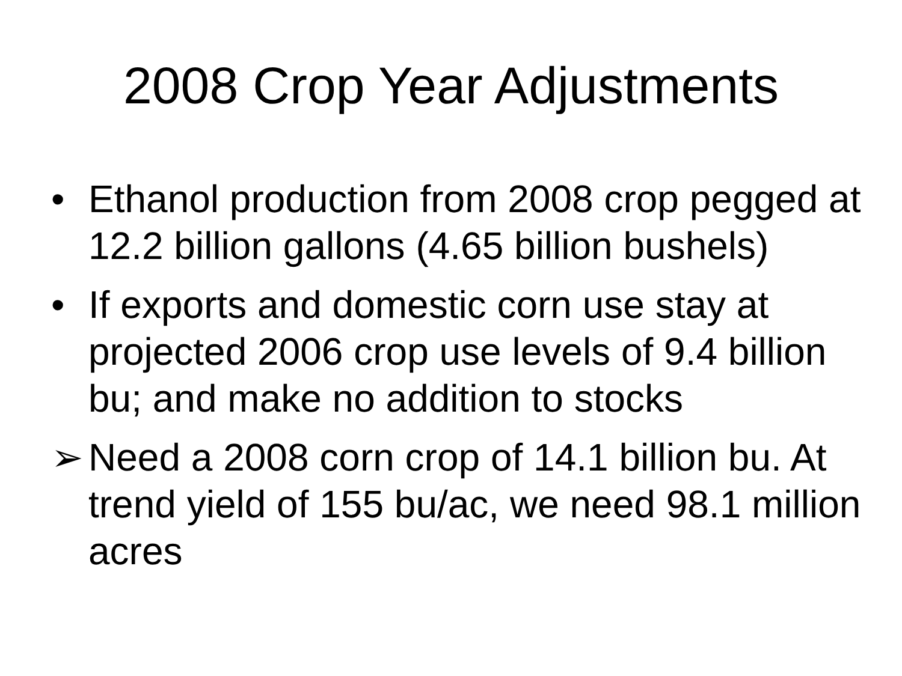2008 Crop Year Adjustments
• Ethanol production from 2008 crop pegged at 12.2 billion gallons (4.65 billion bushels)
• If exports and domestic corn use stay at projected 2006 crop use levels of 9.4 billion bu; and make no addition to stocks
➢ Need a 2008 corn crop of 14.1 billion bu. At trend yield of 155 bu/ac, we need 98.1 million acres